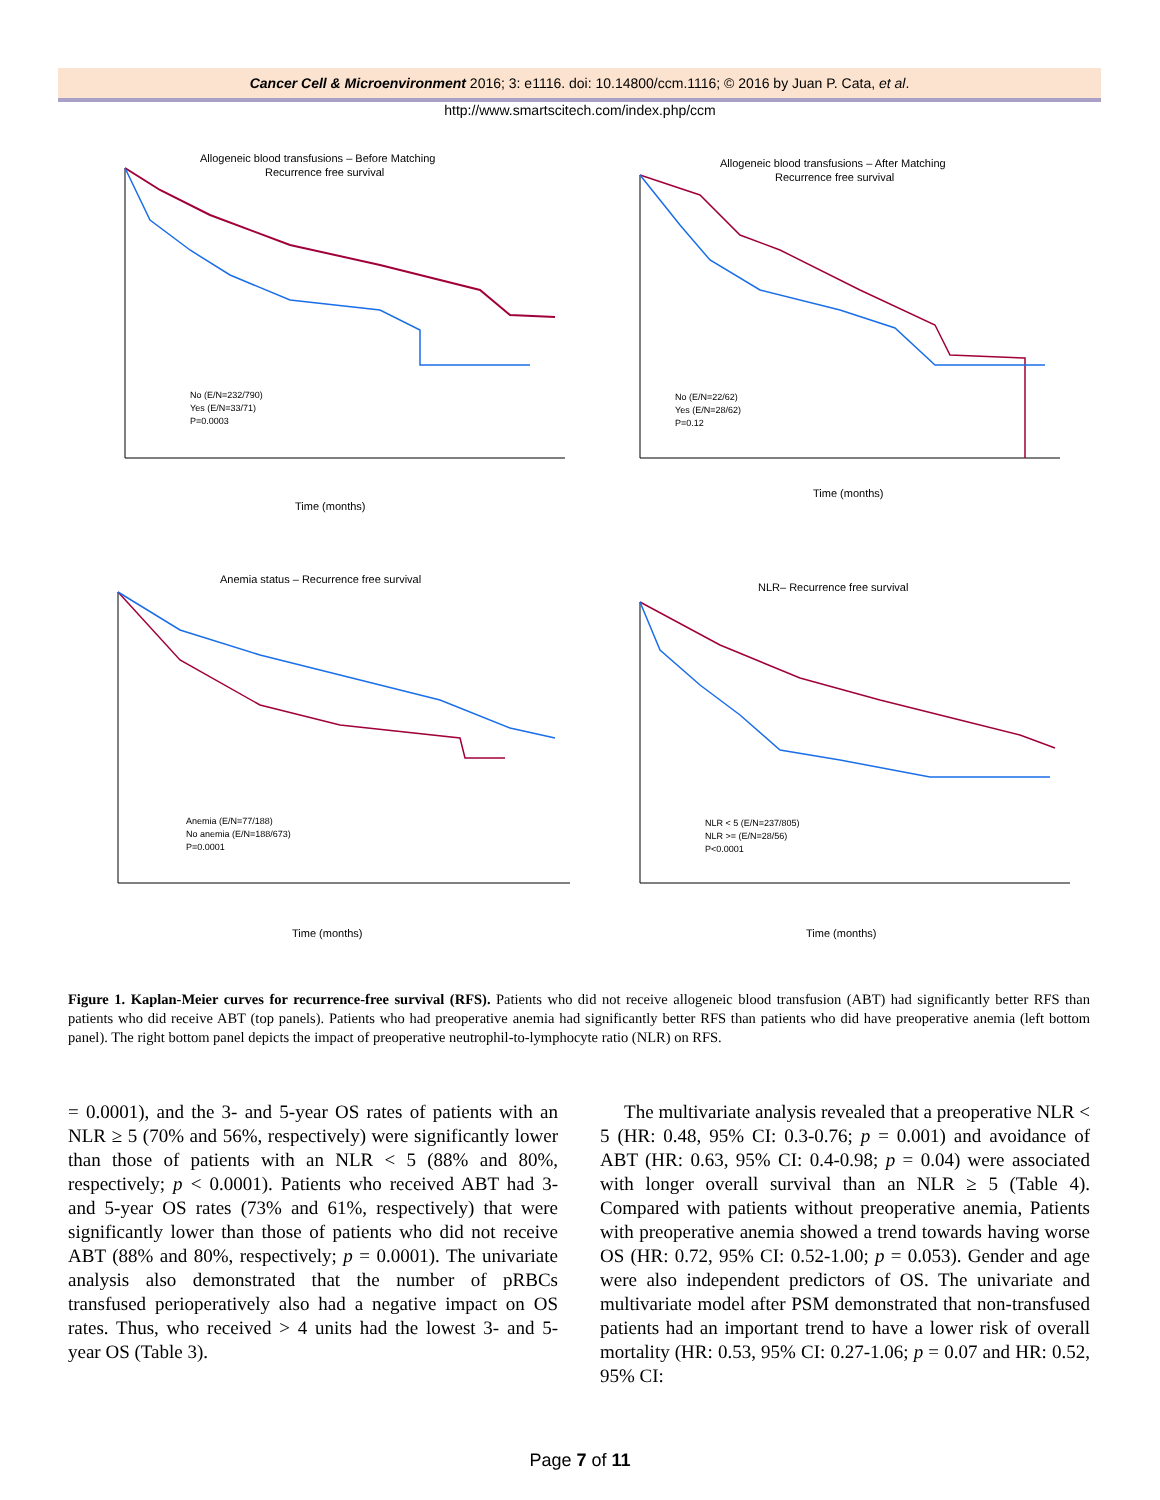Cancer Cell & Microenvironment 2016; 3: e1116. doi: 10.14800/ccm.1116; © 2016 by Juan P. Cata, et al.
http://www.smartscitech.com/index.php/ccm
Allogeneic blood transfusions – Before Matching
Recurrence free survival
No (E/N=232/790)
Yes (E/N=33/71)
P=0.0003
Time (months)
Allogeneic blood transfusions – After Matching
Recurrence free survival
No (E/N=22/62)
Yes (E/N=28/62)
P=0.12
Time (months)
Anemia status – Recurrence free survival
Anemia (E/N=77/188)
No anemia (E/N=188/673)
P=0.0001
Time (months)
NLR– Recurrence free survival
NLR < 5 (E/N=237/805)
NLR >= (E/N=28/56)
P<0.0001
Time (months)
Figure 1. Kaplan-Meier curves for recurrence-free survival (RFS). Patients who did not receive allogeneic blood transfusion (ABT) had significantly better RFS than patients who did receive ABT (top panels). Patients who had preoperative anemia had significantly better RFS than patients who did have preoperative anemia (left bottom panel). The right bottom panel depicts the impact of preoperative neutrophil-to-lymphocyte ratio (NLR) on RFS.
= 0.0001), and the 3- and 5-year OS rates of patients with an NLR ≥ 5 (70% and 56%, respectively) were significantly lower than those of patients with an NLR < 5 (88% and 80%, respectively; p < 0.0001). Patients who received ABT had 3- and 5-year OS rates (73% and 61%, respectively) that were significantly lower than those of patients who did not receive ABT (88% and 80%, respectively; p = 0.0001). The univariate analysis also demonstrated that the number of pRBCs transfused perioperatively also had a negative impact on OS rates. Thus, who received > 4 units had the lowest 3- and 5- year OS (Table 3).
The multivariate analysis revealed that a preoperative NLR < 5 (HR: 0.48, 95% CI: 0.3-0.76; p = 0.001) and avoidance of ABT (HR: 0.63, 95% CI: 0.4-0.98; p = 0.04) were associated with longer overall survival than an NLR ≥ 5 (Table 4). Compared with patients without preoperative anemia, Patients with preoperative anemia showed a trend towards having worse OS (HR: 0.72, 95% CI: 0.52-1.00; p = 0.053). Gender and age were also independent predictors of OS. The univariate and multivariate model after PSM demonstrated that non-transfused patients had an important trend to have a lower risk of overall mortality (HR: 0.53, 95% CI: 0.27-1.06; p = 0.07 and HR: 0.52, 95% CI:
Page 7 of 11